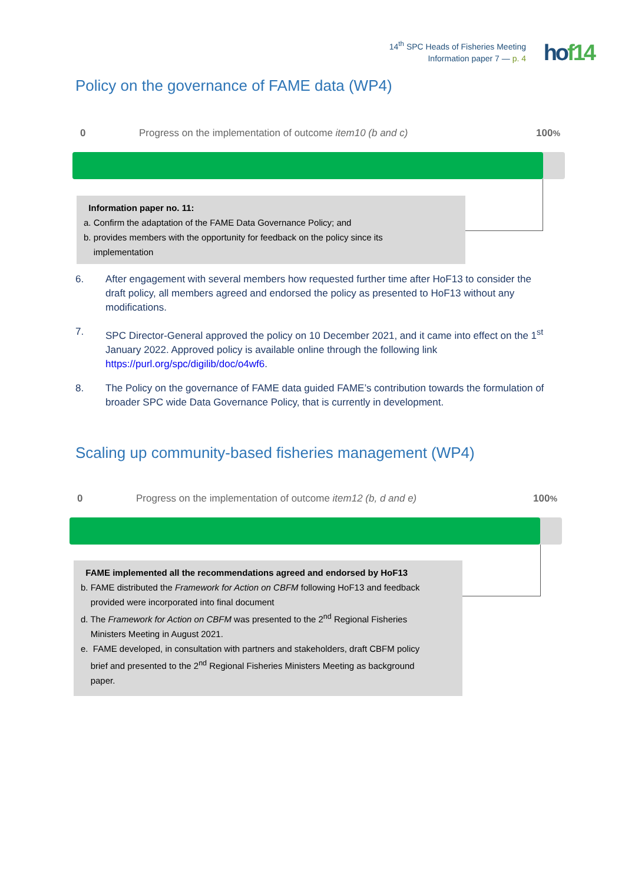14<sup>th</sup> SPC Heads of Fisheries Meeting
Information paper 7 — p. 4
hof14
Policy on the governance of FAME data (WP4)
0 Progress on the implementation of outcome item10 (b and c) 100%
Information paper no. 11:
a. Confirm the adaptation of the FAME Data Governance Policy; and
b. provides members with the opportunity for feedback on the policy since its
implementation
6. After engagement with several members how requested further time after HoF13 to consider the draft policy, all members agreed and endorsed the policy as presented to HoF13 without any modifications.
7. SPC Director-General approved the policy on 10 December 2021, and it came into effect on the 1<sup>st</sup> January 2022. Approved policy is available online through the following link https://purl.org/spc/digilib/doc/o4wf6.
8. The Policy on the governance of FAME data guided FAME’s contribution towards the formulation of broader SPC wide Data Governance Policy, that is currently in development.
Scaling up community-based fisheries management (WP4)
0 Progress on the implementation of outcome item12 (b, d and e) 100%
FAME implemented all the recommendations agreed and endorsed by HoF13
b. FAME distributed the Framework for Action on CBFM following HoF13 and feedback
provided were incorporated into final document
d. The Framework for Action on CBFM was presented to the 2<sup>nd</sup> Regional Fisheries
Ministers Meeting in August 2021.
e. FAME developed, in consultation with partners and stakeholders, draft CBFM policy
brief and presented to the 2<sup>nd</sup> Regional Fisheries Ministers Meeting as background
paper.